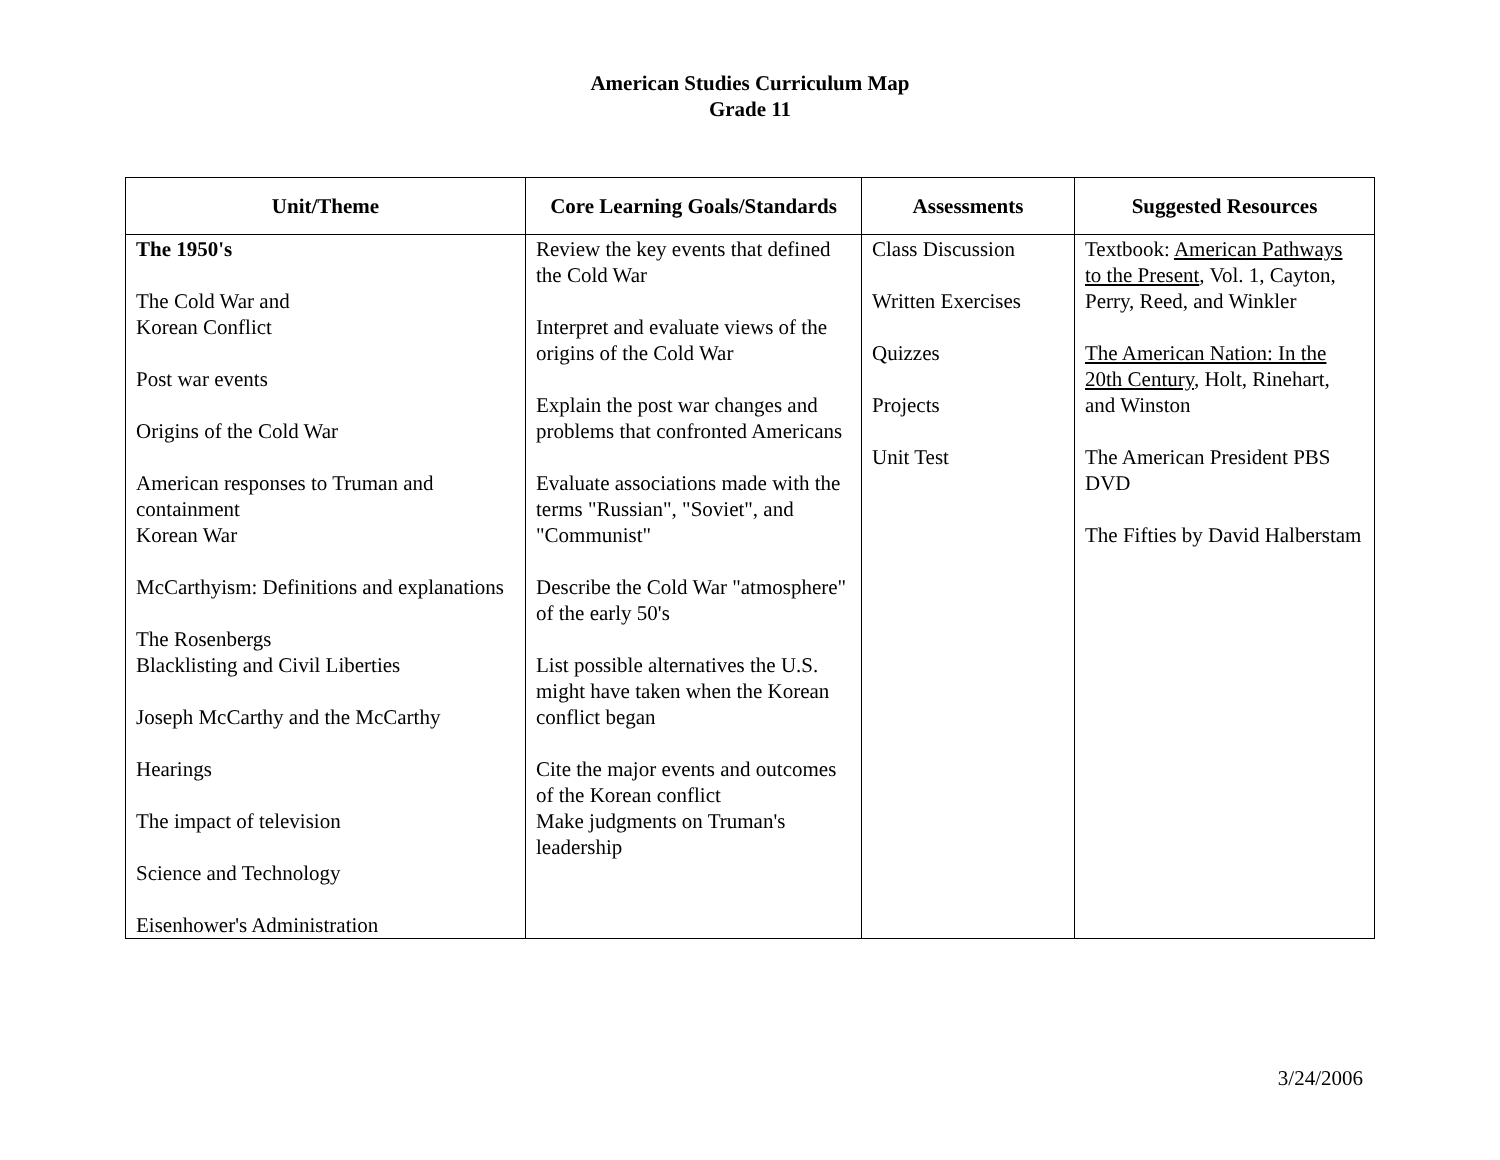American Studies Curriculum Map
Grade 11
| Unit/Theme | Core Learning Goals/Standards | Assessments | Suggested Resources |
| --- | --- | --- | --- |
| The 1950's The Cold War and Korean Conflict Post war events Origins of the Cold War American responses to Truman and containment Korean War McCarthyism: Definitions and explanations The Rosenbergs Blacklisting and Civil Liberties Joseph McCarthy and the McCarthy Hearings The impact of television Science and Technology Eisenhower's Administration | Review the key events that defined the Cold War Interpret and evaluate views of the origins of the Cold War Explain the post war changes and problems that confronted Americans Evaluate associations made with the terms "Russian", "Soviet", and "Communist" Describe the Cold War "atmosphere" of the early 50's List possible alternatives the U.S. might have taken when the Korean conflict began Cite the major events and outcomes of the Korean conflict Make judgments on Truman's leadership | Class Discussion Written Exercises Quizzes Projects Unit Test | Textbook: American Pathways to the Present , Vol. 1, Cayton, Perry, Reed, and Winkler The American Nation: In the 20th Century , Holt, Rinehart, and Winston The American President PBS DVD The Fifties by David Halberstam |
3/24/2006